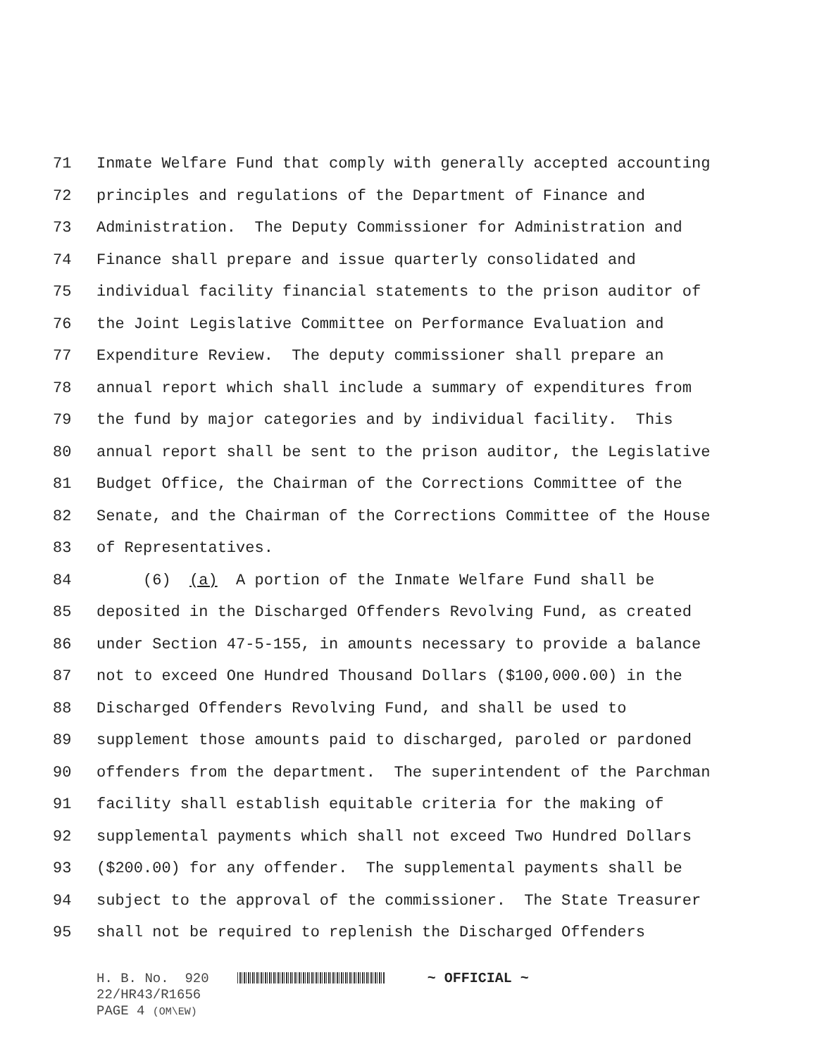71 Inmate Welfare Fund that comply with generally accepted accounting
72 principles and regulations of the Department of Finance and
73 Administration. The Deputy Commissioner for Administration and
74 Finance shall prepare and issue quarterly consolidated and
75 individual facility financial statements to the prison auditor of
76 the Joint Legislative Committee on Performance Evaluation and
77 Expenditure Review. The deputy commissioner shall prepare an
78 annual report which shall include a summary of expenditures from
79 the fund by major categories and by individual facility. This
80 annual report shall be sent to the prison auditor, the Legislative
81 Budget Office, the Chairman of the Corrections Committee of the
82 Senate, and the Chairman of the Corrections Committee of the House
83 of Representatives.
84 (6) (a) A portion of the Inmate Welfare Fund shall be
85 deposited in the Discharged Offenders Revolving Fund, as created
86 under Section 47-5-155, in amounts necessary to provide a balance
87 not to exceed One Hundred Thousand Dollars ($100,000.00) in the
88 Discharged Offenders Revolving Fund, and shall be used to
89 supplement those amounts paid to discharged, paroled or pardoned
90 offenders from the department. The superintendent of the Parchman
91 facility shall establish equitable criteria for the making of
92 supplemental payments which shall not exceed Two Hundred Dollars
93 ($200.00) for any offender. The supplemental payments shall be
94 subject to the approval of the commissioner. The State Treasurer
95 shall not be required to replenish the Discharged Offenders
H. B. No. 920 ~ OFFICIAL ~
22/HR43/R1656
PAGE 4 (OM\EW)